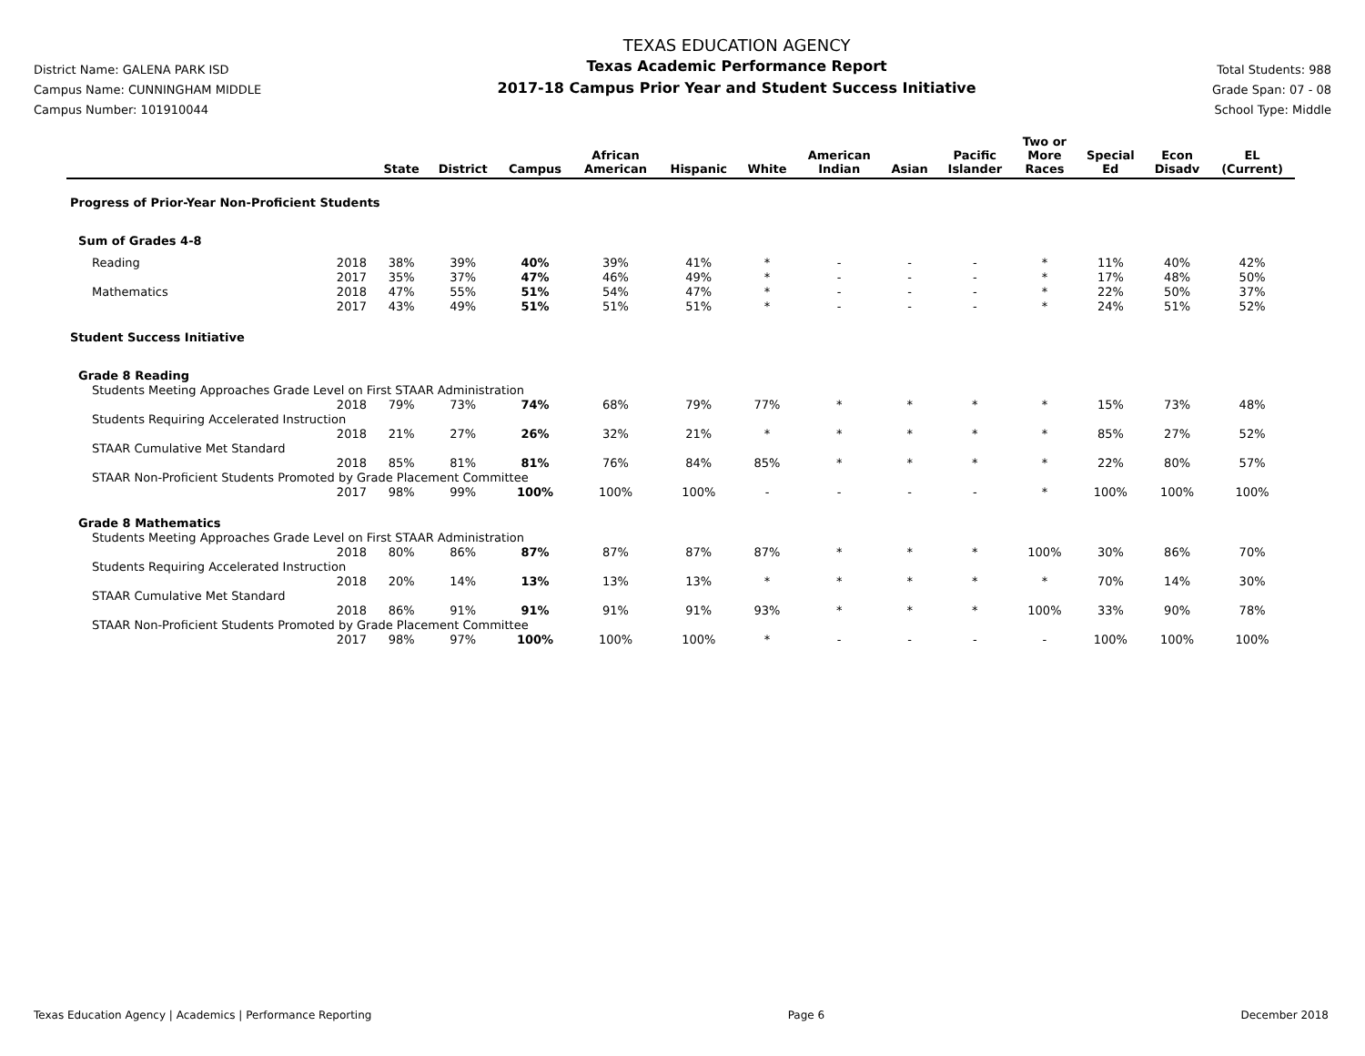District Name: GALENA PARK ISD
Campus Name: CUNNINGHAM MIDDLE
Campus Number: 101910044
TEXAS EDUCATION AGENCY
Texas Academic Performance Report
2017-18 Campus Prior Year and Student Success Initiative
Total Students: 988
Grade Span: 07 - 08
School Type: Middle
| | | State | District | Campus | African American | Hispanic | White | American Indian | Asian | Pacific Islander | Two or More Races | Special Ed | Econ Disadv | EL (Current) |
| --- | --- | --- | --- | --- | --- | --- | --- | --- | --- | --- | --- | --- | --- | --- |
| Progress of Prior-Year Non-Proficient Students | | | | | | | | | | | | | | |
| Sum of Grades 4-8 | | | | | | | | | | | | | | |
| Reading | 2018 | 38% | 39% | 40% | 39% | 41% | * | - | - | - | * | 11% | 40% | 42% |
| | 2017 | 35% | 37% | 47% | 46% | 49% | * | - | - | - | * | 17% | 48% | 50% |
| Mathematics | 2018 | 47% | 55% | 51% | 54% | 47% | * | - | - | - | * | 22% | 50% | 37% |
| | 2017 | 43% | 49% | 51% | 51% | 51% | * | - | - | - | * | 24% | 51% | 52% |
| Student Success Initiative | | | | | | | | | | | | | | |
| Grade 8 Reading | | | | | | | | | | | | | | |
| Students Meeting Approaches Grade Level on First STAAR Administration | | | | | | | | | | | | | | |
| | 2018 | 79% | 73% | 74% | 68% | 79% | 77% | * | * | * | * | 15% | 73% | 48% |
| Students Requiring Accelerated Instruction | | | | | | | | | | | | | | |
| | 2018 | 21% | 27% | 26% | 32% | 21% | * | * | * | * | * | 85% | 27% | 52% |
| STAAR Cumulative Met Standard | | | | | | | | | | | | | | |
| | 2018 | 85% | 81% | 81% | 76% | 84% | 85% | * | * | * | * | 22% | 80% | 57% |
| STAAR Non-Proficient Students Promoted by Grade Placement Committee | | | | | | | | | | | | | | |
| | 2017 | 98% | 99% | 100% | 100% | 100% | - | - | - | - | * | 100% | 100% | 100% |
| Grade 8 Mathematics | | | | | | | | | | | | | | |
| Students Meeting Approaches Grade Level on First STAAR Administration | | | | | | | | | | | | | | |
| | 2018 | 80% | 86% | 87% | 87% | 87% | 87% | * | * | * | 100% | 30% | 86% | 70% |
| Students Requiring Accelerated Instruction | | | | | | | | | | | | | | |
| | 2018 | 20% | 14% | 13% | 13% | 13% | * | * | * | * | * | 70% | 14% | 30% |
| STAAR Cumulative Met Standard | | | | | | | | | | | | | | |
| | 2018 | 86% | 91% | 91% | 91% | 91% | 93% | * | * | * | 100% | 33% | 90% | 78% |
| STAAR Non-Proficient Students Promoted by Grade Placement Committee | | | | | | | | | | | | | | |
| | 2017 | 98% | 97% | 100% | 100% | 100% | * | - | - | - | - | 100% | 100% | 100% |
Texas Education Agency | Academics | Performance Reporting Page 6 December 2018